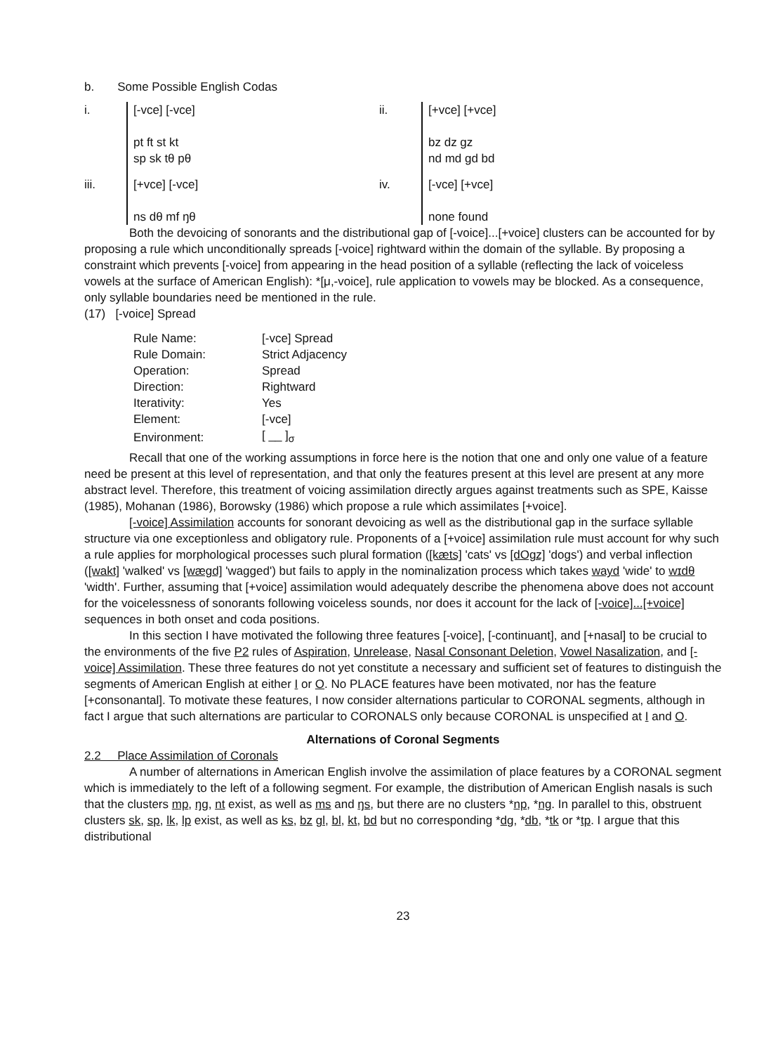b. Some Possible English Codas
i.
[-vce] [-vce]
pt ft st kt
sp sk tθ pθ
ii.
[+vce] [+vce]
bz dz gz
nd md gd bd
iii.
[+vce] [-vce]
ns dθ mf ŋθ
iv.
[-vce] [+vce]
none found
Both the devoicing of sonorants and the distributional gap of [-voice]...[+voice] clusters can be accounted for by proposing a rule which unconditionally spreads [-voice] rightward within the domain of the syllable. By proposing a constraint which prevents [-voice] from appearing in the head position of a syllable (reflecting the lack of voiceless vowels at the surface of American English): *[μ,-voice], rule application to vowels may be blocked. As a consequence, only syllable boundaries need be mentioned in the rule.
(17) [-voice] Spread
| Rule Name: | [-vce] Spread |
| Rule Domain: | Strict Adjacency |
| Operation: | Spread |
| Direction: | Rightward |
| Iterativity: | Yes |
| Element: | [-vce] |
| Environment: | [ __ ]<sub>σ</sub> |
Recall that one of the working assumptions in force here is the notion that one and only one value of a feature need be present at this level of representation, and that only the features present at this level are present at any more abstract level. Therefore, this treatment of voicing assimilation directly argues against treatments such as SPE, Kaisse (1985), Mohanan (1986), Borowsky (1986) which propose a rule which assimilates [+voice].
[-voice] Assimilation accounts for sonorant devoicing as well as the distributional gap in the surface syllable structure via one exceptionless and obligatory rule. Proponents of a [+voice] assimilation rule must account for why such a rule applies for morphological processes such plural formation ([kæts] 'cats' vs [dOgz] 'dogs') and verbal inflection ([wakt] 'walked' vs [wægd] 'wagged') but fails to apply in the nominalization process which takes wayd 'wide' to wɪdθ 'width'. Further, assuming that [+voice] assimilation would adequately describe the phenomena above does not account for the voicelessness of sonorants following voiceless sounds, nor does it account for the lack of [-voice]...[+voice] sequences in both onset and coda positions.
In this section I have motivated the following three features [-voice], [-continuant], and [+nasal] to be crucial to the environments of the five P2 rules of Aspiration, Unrelease, Nasal Consonant Deletion, Vowel Nasalization, and [-voice] Assimilation. These three features do not yet constitute a necessary and sufficient set of features to distinguish the segments of American English at either I or O. No PLACE features have been motivated, nor has the feature [+consonantal]. To motivate these features, I now consider alternations particular to CORONAL segments, although in fact I argue that such alternations are particular to CORONALS only because CORONAL is unspecified at I and O.
Alternations of Coronal Segments
2.2 Place Assimilation of Coronals
A number of alternations in American English involve the assimilation of place features by a CORONAL segment which is immediately to the left of a following segment. For example, the distribution of American English nasals is such that the clusters mp, ŋg, nt exist, as well as ms and ŋs, but there are no clusters *np, *ng. In parallel to this, obstruent clusters sk, sp, lk, lp exist, as well as ks, bz gl, bl, kt, bd but no corresponding *dg, *db, *tk or *tp. I argue that this distributional
23